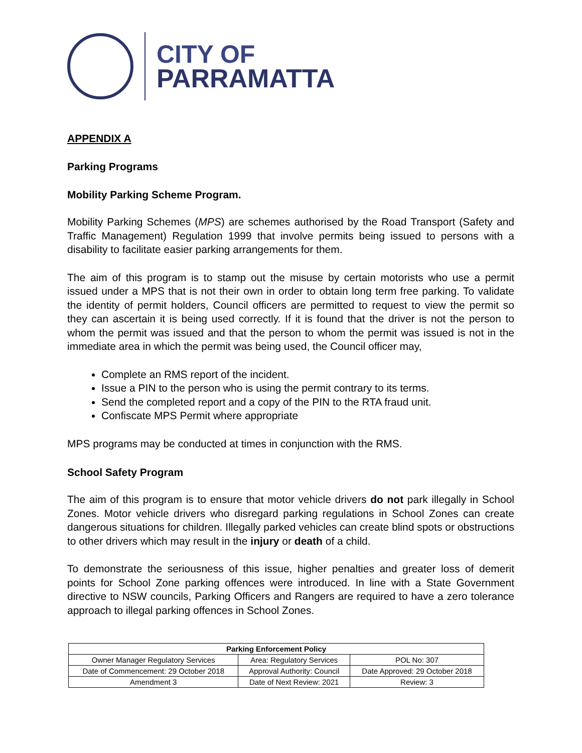CITY OF
PARRAMATTA
APPENDIX A
Parking Programs
Mobility Parking Scheme Program.
Mobility Parking Schemes (MPS) are schemes authorised by the Road Transport (Safety and Traffic Management) Regulation 1999 that involve permits being issued to persons with a disability to facilitate easier parking arrangements for them.
The aim of this program is to stamp out the misuse by certain motorists who use a permit issued under a MPS that is not their own in order to obtain long term free parking. To validate the identity of permit holders, Council officers are permitted to request to view the permit so they can ascertain it is being used correctly. If it is found that the driver is not the person to whom the permit was issued and that the person to whom the permit was issued is not in the immediate area in which the permit was being used, the Council officer may,
Complete an RMS report of the incident.
Issue a PIN to the person who is using the permit contrary to its terms.
Send the completed report and a copy of the PIN to the RTA fraud unit.
Confiscate MPS Permit where appropriate
MPS programs may be conducted at times in conjunction with the RMS.
School Safety Program
The aim of this program is to ensure that motor vehicle drivers do not park illegally in School Zones. Motor vehicle drivers who disregard parking regulations in School Zones can create dangerous situations for children. Illegally parked vehicles can create blind spots or obstructions to other drivers which may result in the injury or death of a child.
To demonstrate the seriousness of this issue, higher penalties and greater loss of demerit points for School Zone parking offences were introduced. In line with a State Government directive to NSW councils, Parking Officers and Rangers are required to have a zero tolerance approach to illegal parking offences in School Zones.
| Parking Enforcement Policy | | |
| --- | --- | --- |
| Owner Manager Regulatory Services | Area: Regulatory Services | POL No: 307 |
| Date of Commencement: 29 October 2018 | Approval Authority: Council | Date Approved: 29 October 2018 |
| Amendment 3 | Date of Next Review: 2021 | Review: 3 |